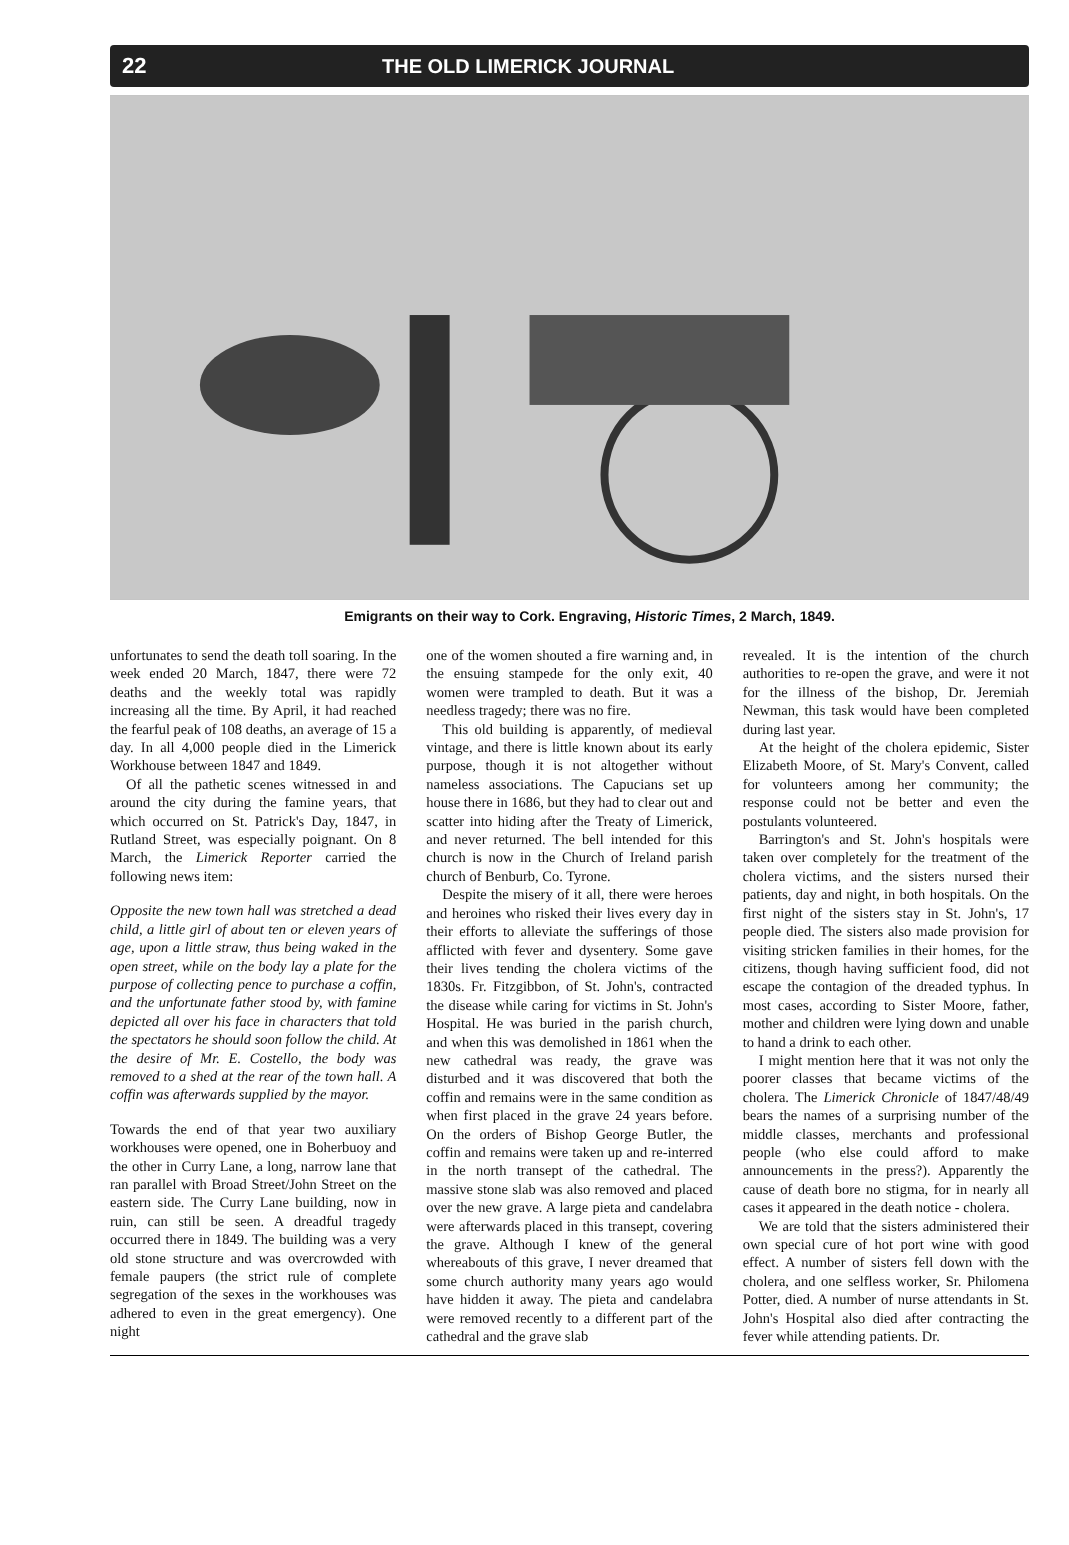22 THE OLD LIMERICK JOURNAL
Emigrants on their way to Cork. Engraving, Historic Times, 2 March, 1849.
unfortunates to send the death toll soaring. In the week ended 20 March, 1847, there were 72 deaths and the weekly total was rapidly increasing all the time. By April, it had reached the fearful peak of 108 deaths, an average of 15 a day. In all 4,000 people died in the Limerick Workhouse between 1847 and 1849.
Of all the pathetic scenes witnessed in and around the city during the famine years, that which occurred on St. Patrick's Day, 1847, in Rutland Street, was especially poignant. On 8 March, the Limerick Reporter carried the following news item:
Opposite the new town hall was stretched a dead child, a little girl of about ten or eleven years of age, upon a little straw, thus being waked in the open street, while on the body lay a plate for the purpose of collecting pence to purchase a coffin, and the unfortunate father stood by, with famine depicted all over his face in characters that told the spectators he should soon follow the child. At the desire of Mr. E. Costello, the body was removed to a shed at the rear of the town hall. A coffin was afterwards supplied by the mayor.
Towards the end of that year two auxiliary workhouses were opened, one in Boherbuoy and the other in Curry Lane, a long, narrow lane that ran parallel with Broad Street/John Street on the eastern side. The Curry Lane building, now in ruin, can still be seen. A dreadful tragedy occurred there in 1849. The building was a very old stone structure and was overcrowded with female paupers (the strict rule of complete segregation of the sexes in the workhouses was adhered to even in the great emergency). One night
one of the women shouted a fire warning and, in the ensuing stampede for the only exit, 40 women were trampled to death. But it was a needless tragedy; there was no fire.
This old building is apparently, of medieval vintage, and there is little known about its early purpose, though it is not altogether without nameless associations. The Capucians set up house there in 1686, but they had to clear out and scatter into hiding after the Treaty of Limerick, and never returned. The bell intended for this church is now in the Church of Ireland parish church of Benburb, Co. Tyrone.
Despite the misery of it all, there were heroes and heroines who risked their lives every day in their efforts to alleviate the sufferings of those afflicted with fever and dysentery. Some gave their lives tending the cholera victims of the 1830s. Fr. Fitzgibbon, of St. John's, contracted the disease while caring for victims in St. John's Hospital. He was buried in the parish church, and when this was demolished in 1861 when the new cathedral was ready, the grave was disturbed and it was discovered that both the coffin and remains were in the same condition as when first placed in the grave 24 years before. On the orders of Bishop George Butler, the coffin and remains were taken up and re-interred in the north transept of the cathedral. The massive stone slab was also removed and placed over the new grave. A large pieta and candelabra were afterwards placed in this transept, covering the grave. Although I knew of the general whereabouts of this grave, I never dreamed that some church authority many years ago would have hidden it away. The pieta and candelabra were removed recently to a different part of the cathedral and the grave slab
revealed. It is the intention of the church authorities to re-open the grave, and were it not for the illness of the bishop, Dr. Jeremiah Newman, this task would have been completed during last year.
At the height of the cholera epidemic, Sister Elizabeth Moore, of St. Mary's Convent, called for volunteers among her community; the response could not be better and even the postulants volunteered.
Barrington's and St. John's hospitals were taken over completely for the treatment of the cholera victims, and the sisters nursed their patients, day and night, in both hospitals. On the first night of the sisters stay in St. John's, 17 people died. The sisters also made provision for visiting stricken families in their homes, for the citizens, though having sufficient food, did not escape the contagion of the dreaded typhus. In most cases, according to Sister Moore, father, mother and children were lying down and unable to hand a drink to each other.
I might mention here that it was not only the poorer classes that became victims of the cholera. The Limerick Chronicle of 1847/48/49 bears the names of a surprising number of the middle classes, merchants and professional people (who else could afford to make announcements in the press?). Apparently the cause of death bore no stigma, for in nearly all cases it appeared in the death notice - cholera.
We are told that the sisters administered their own special cure of hot port wine with good effect. A number of sisters fell down with the cholera, and one selfless worker, Sr. Philomena Potter, died. A number of nurse attendants in St. John's Hospital also died after contracting the fever while attending patients. Dr.